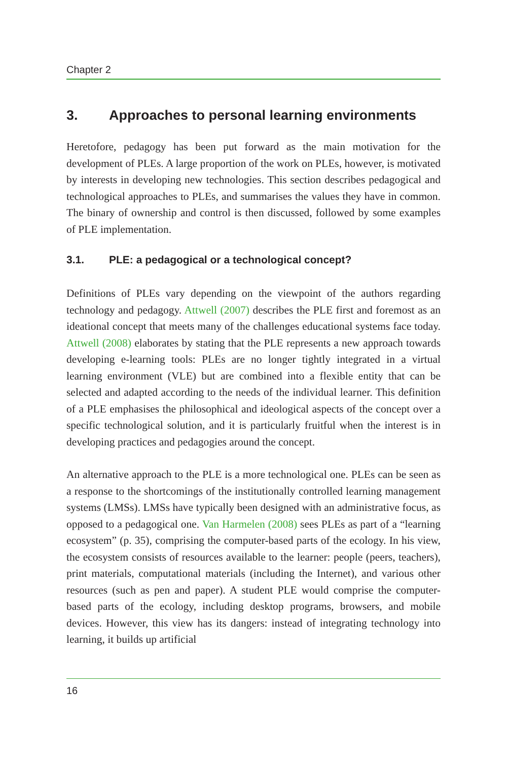Chapter 2
3. Approaches to personal learning environments
Heretofore, pedagogy has been put forward as the main motivation for the development of PLEs. A large proportion of the work on PLEs, however, is motivated by interests in developing new technologies. This section describes pedagogical and technological approaches to PLEs, and summarises the values they have in common. The binary of ownership and control is then discussed, followed by some examples of PLE implementation.
3.1. PLE: a pedagogical or a technological concept?
Definitions of PLEs vary depending on the viewpoint of the authors regarding technology and pedagogy. Attwell (2007) describes the PLE first and foremost as an ideational concept that meets many of the challenges educational systems face today. Attwell (2008) elaborates by stating that the PLE represents a new approach towards developing e-learning tools: PLEs are no longer tightly integrated in a virtual learning environment (VLE) but are combined into a flexible entity that can be selected and adapted according to the needs of the individual learner. This definition of a PLE emphasises the philosophical and ideological aspects of the concept over a specific technological solution, and it is particularly fruitful when the interest is in developing practices and pedagogies around the concept.
An alternative approach to the PLE is a more technological one. PLEs can be seen as a response to the shortcomings of the institutionally controlled learning management systems (LMSs). LMSs have typically been designed with an administrative focus, as opposed to a pedagogical one. Van Harmelen (2008) sees PLEs as part of a “learning ecosystem” (p. 35), comprising the computer-based parts of the ecology. In his view, the ecosystem consists of resources available to the learner: people (peers, teachers), print materials, computational materials (including the Internet), and various other resources (such as pen and paper). A student PLE would comprise the computer-based parts of the ecology, including desktop programs, browsers, and mobile devices. However, this view has its dangers: instead of integrating technology into learning, it builds up artificial
16